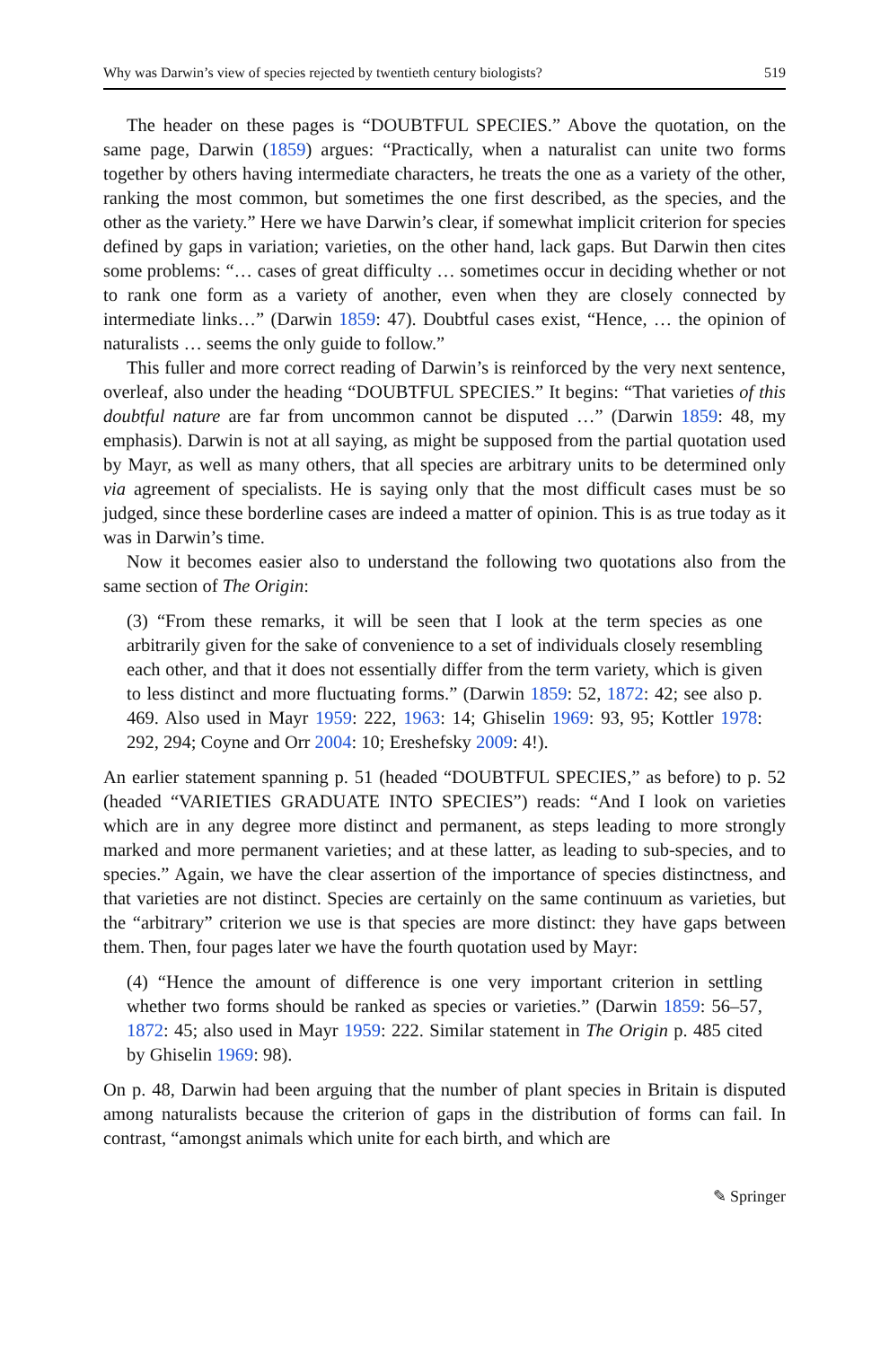Why was Darwin’s view of species rejected by twentieth century biologists? 519
The header on these pages is “DOUBTFUL SPECIES.” Above the quotation, on the same page, Darwin (1859) argues: “Practically, when a naturalist can unite two forms together by others having intermediate characters, he treats the one as a variety of the other, ranking the most common, but sometimes the one first described, as the species, and the other as the variety.” Here we have Darwin’s clear, if somewhat implicit criterion for species defined by gaps in variation; varieties, on the other hand, lack gaps. But Darwin then cites some problems: “… cases of great difficulty … sometimes occur in deciding whether or not to rank one form as a variety of another, even when they are closely connected by intermediate links…” (Darwin 1859: 47). Doubtful cases exist, “Hence, … the opinion of naturalists … seems the only guide to follow.”
This fuller and more correct reading of Darwin’s is reinforced by the very next sentence, overleaf, also under the heading “DOUBTFUL SPECIES.” It begins: “That varieties of this doubtful nature are far from uncommon cannot be disputed …” (Darwin 1859: 48, my emphasis). Darwin is not at all saying, as might be supposed from the partial quotation used by Mayr, as well as many others, that all species are arbitrary units to be determined only via agreement of specialists. He is saying only that the most difficult cases must be so judged, since these borderline cases are indeed a matter of opinion. This is as true today as it was in Darwin’s time.
Now it becomes easier also to understand the following two quotations also from the same section of The Origin:
(3) “From these remarks, it will be seen that I look at the term species as one arbitrarily given for the sake of convenience to a set of individuals closely resembling each other, and that it does not essentially differ from the term variety, which is given to less distinct and more fluctuating forms.” (Darwin 1859: 52, 1872: 42; see also p. 469. Also used in Mayr 1959: 222, 1963: 14; Ghiselin 1969: 93, 95; Kottler 1978: 292, 294; Coyne and Orr 2004: 10; Ereshefsky 2009: 4!).
An earlier statement spanning p. 51 (headed “DOUBTFUL SPECIES,” as before) to p. 52 (headed “VARIETIES GRADUATE INTO SPECIES”) reads: “And I look on varieties which are in any degree more distinct and permanent, as steps leading to more strongly marked and more permanent varieties; and at these latter, as leading to sub-species, and to species.” Again, we have the clear assertion of the importance of species distinctness, and that varieties are not distinct. Species are certainly on the same continuum as varieties, but the “arbitrary” criterion we use is that species are more distinct: they have gaps between them. Then, four pages later we have the fourth quotation used by Mayr:
(4) “Hence the amount of difference is one very important criterion in settling whether two forms should be ranked as species or varieties.” (Darwin 1859: 56–57, 1872: 45; also used in Mayr 1959: 222. Similar statement in The Origin p. 485 cited by Ghiselin 1969: 98).
On p. 48, Darwin had been arguing that the number of plant species in Britain is disputed among naturalists because the criterion of gaps in the distribution of forms can fail. In contrast, “amongst animals which unite for each birth, and which are
✎ Springer